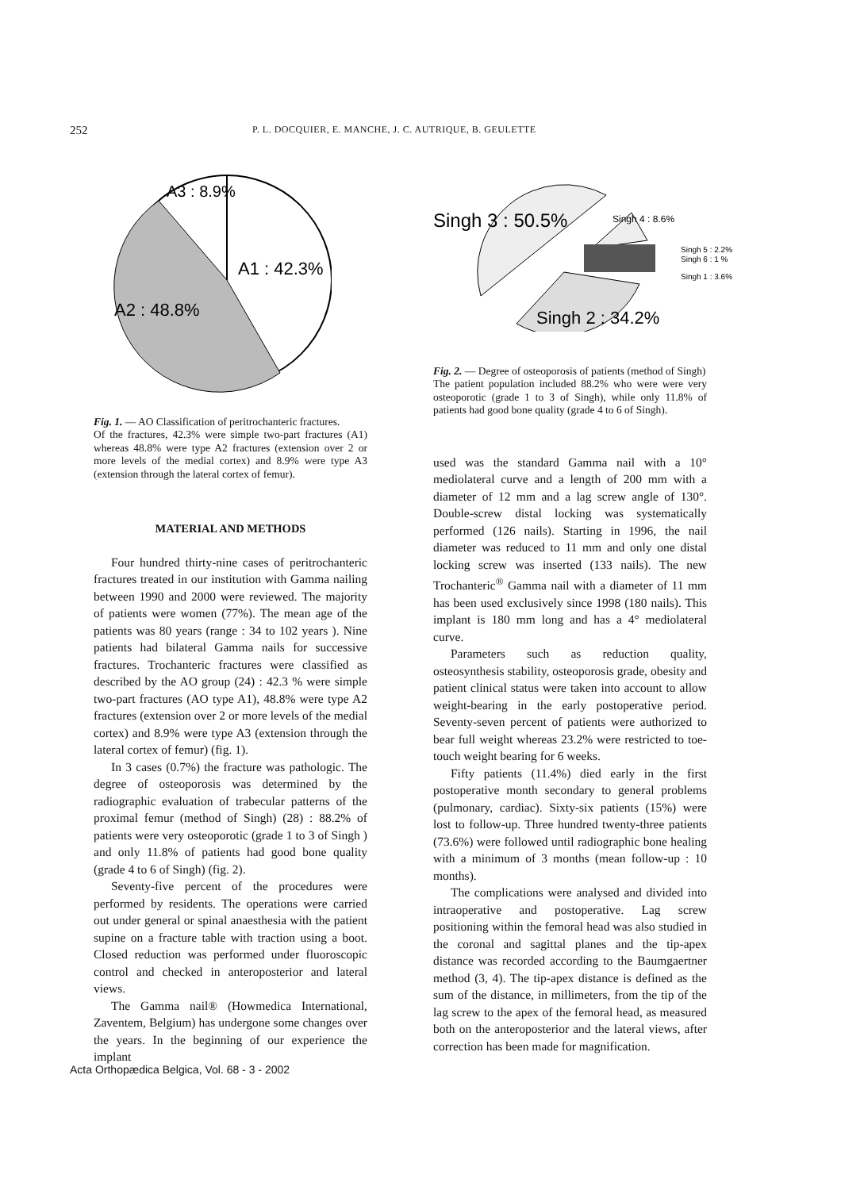252 P. L. DOCQUIER, E. MANCHE, J. C. AUTRIQUE, B. GEULETTE
A3 : 8.9%
A1 : 42.3%
A2 : 48.8%
Fig. 1. — AO Classification of peritrochanteric fractures.
Of the fractures, 42.3% were simple two-part fractures (A1) whereas 48.8% were type A2 fractures (extension over 2 or more levels of the medial cortex) and 8.9% were type A3 (extension through the lateral cortex of femur).
MATERIAL AND METHODS
Four hundred thirty-nine cases of peritrochanteric fractures treated in our institution with Gamma nailing between 1990 and 2000 were reviewed. The majority of patients were women (77%). The mean age of the patients was 80 years (range : 34 to 102 years ). Nine patients had bilateral Gamma nails for successive fractures. Trochanteric fractures were classified as described by the AO group (24) : 42.3 % were simple two-part fractures (AO type A1), 48.8% were type A2 fractures (extension over 2 or more levels of the medial cortex) and 8.9% were type A3 (extension through the lateral cortex of femur) (fig. 1).
In 3 cases (0.7%) the fracture was pathologic. The degree of osteoporosis was determined by the radiographic evaluation of trabecular patterns of the proximal femur (method of Singh) (28) : 88.2% of patients were very osteoporotic (grade 1 to 3 of Singh ) and only 11.8% of patients had good bone quality (grade 4 to 6 of Singh) (fig. 2).
Seventy-five percent of the procedures were performed by residents. The operations were carried out under general or spinal anaesthesia with the patient supine on a fracture table with traction using a boot. Closed reduction was performed under fluoroscopic control and checked in anteroposterior and lateral views.
The Gamma nail® (Howmedica International, Zaventem, Belgium) has undergone some changes over the years. In the beginning of our experience the implant
Singh 3 : 50.5%
Singh 4 : 8.6%
Singh 5 : 2.2%
Singh 6 : 1 %
Singh 1 : 3.6%
Singh 2 : 34.2%
Fig. 2. — Degree of osteoporosis of patients (method of Singh)
The patient population included 88.2% who were were very osteoporotic (grade 1 to 3 of Singh), while only 11.8% of patients had good bone quality (grade 4 to 6 of Singh).
used was the standard Gamma nail with a 10° mediolateral curve and a length of 200 mm with a diameter of 12 mm and a lag screw angle of 130°. Double-screw distal locking was systematically performed (126 nails). Starting in 1996, the nail diameter was reduced to 11 mm and only one distal locking screw was inserted (133 nails). The new Trochanteric<sup>®</sup> Gamma nail with a diameter of 11 mm has been used exclusively since 1998 (180 nails). This implant is 180 mm long and has a 4° mediolateral curve.
Parameters such as reduction quality, osteosynthesis stability, osteoporosis grade, obesity and patient clinical status were taken into account to allow weight-bearing in the early postoperative period. Seventy-seven percent of patients were authorized to bear full weight whereas 23.2% were restricted to toe-touch weight bearing for 6 weeks.
Fifty patients (11.4%) died early in the first postoperative month secondary to general problems (pulmonary, cardiac). Sixty-six patients (15%) were lost to follow-up. Three hundred twenty-three patients (73.6%) were followed until radiographic bone healing with a minimum of 3 months (mean follow-up : 10 months).
The complications were analysed and divided into intraoperative and postoperative. Lag screw positioning within the femoral head was also studied in the coronal and sagittal planes and the tip-apex distance was recorded according to the Baumgaertner method (3, 4). The tip-apex distance is defined as the sum of the distance, in millimeters, from the tip of the lag screw to the apex of the femoral head, as measured both on the anteroposterior and the lateral views, after correction has been made for magnification.
Acta Orthopædica Belgica, Vol. 68 - 3 - 2002